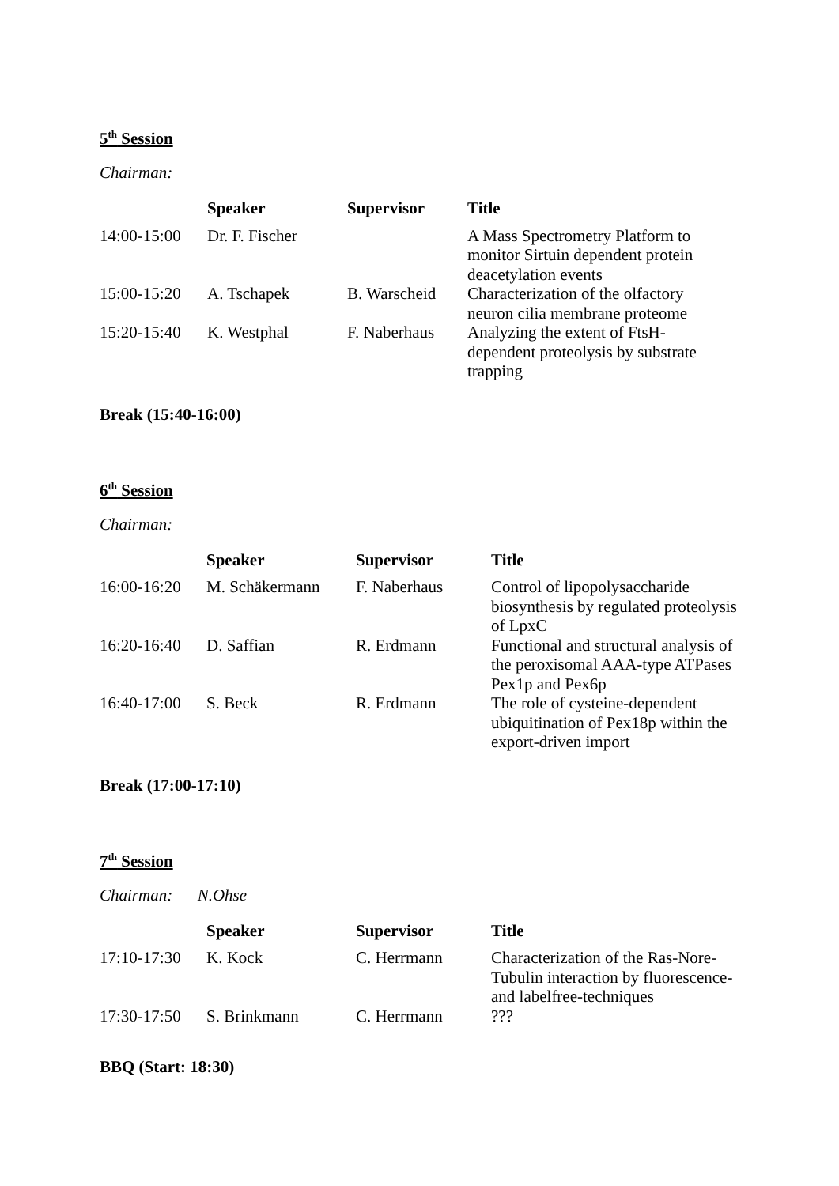5<sup>th</sup> Session
Chairman:
| | Speaker | Supervisor | Title |
| --- | --- | --- | --- |
| 14:00-15:00 | Dr. F. Fischer | | A Mass Spectrometry Platform to monitor Sirtuin dependent protein deacetylation events |
| 15:00-15:20 | A. Tschapek | B. Warscheid | Characterization of the olfactory neuron cilia membrane proteome |
| 15:20-15:40 | K. Westphal | F. Naberhaus | Analyzing the extent of FtsH-dependent proteolysis by substrate trapping |
Break (15:40-16:00)
6<sup>th</sup> Session
Chairman:
| | Speaker | Supervisor | Title |
| --- | --- | --- | --- |
| 16:00-16:20 | M. Schäkermann | F. Naberhaus | Control of lipopolysaccharide biosynthesis by regulated proteolysis of LpxC |
| 16:20-16:40 | D. Saffian | R. Erdmann | Functional and structural analysis of the peroxisomal AAA-type ATPases Pex1p and Pex6p |
| 16:40-17:00 | S. Beck | R. Erdmann | The role of cysteine-dependent ubiquitination of Pex18p within the export-driven import |
Break (17:00-17:10)
7<sup>th</sup> Session
Chairman: N.Ohse
| | Speaker | Supervisor | Title |
| --- | --- | --- | --- |
| 17:10-17:30 | K. Kock | C. Herrmann | Characterization of the Ras-Nore-Tubulin interaction by fluorescence- and labelfree-techniques |
| 17:30-17:50 | S. Brinkmann | C. Herrmann | ??? |
BBQ (Start: 18:30)